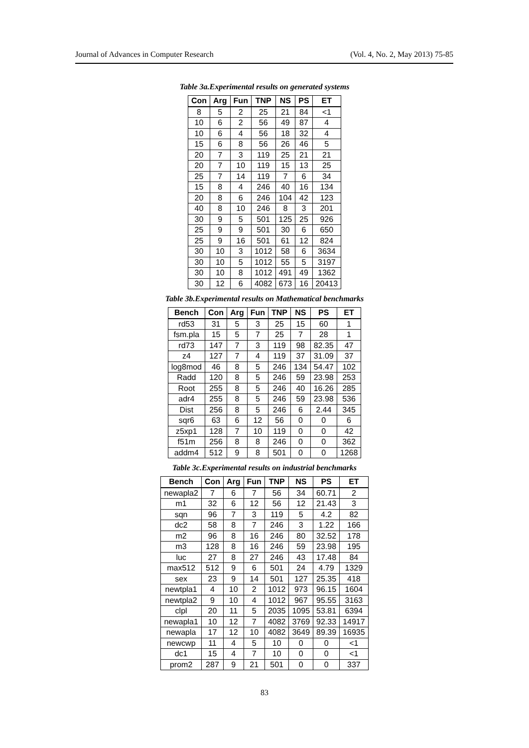Journal of Advances in Computer Research (Vol. 4, No. 2, May 2013) 75-85
Table 3a.Experimental results on generated systems
| Con | Arg | Fun | TNP | NS | PS | ET |
| --- | --- | --- | --- | --- | --- | --- |
| 8 | 5 | 2 | 25 | 21 | 84 | <1 |
| 10 | 6 | 2 | 56 | 49 | 87 | 4 |
| 10 | 6 | 4 | 56 | 18 | 32 | 4 |
| 15 | 6 | 8 | 56 | 26 | 46 | 5 |
| 20 | 7 | 3 | 119 | 25 | 21 | 21 |
| 20 | 7 | 10 | 119 | 15 | 13 | 25 |
| 25 | 7 | 14 | 119 | 7 | 6 | 34 |
| 15 | 8 | 4 | 246 | 40 | 16 | 134 |
| 20 | 8 | 6 | 246 | 104 | 42 | 123 |
| 40 | 8 | 10 | 246 | 8 | 3 | 201 |
| 30 | 9 | 5 | 501 | 125 | 25 | 926 |
| 25 | 9 | 9 | 501 | 30 | 6 | 650 |
| 25 | 9 | 16 | 501 | 61 | 12 | 824 |
| 30 | 10 | 3 | 1012 | 58 | 6 | 3634 |
| 30 | 10 | 5 | 1012 | 55 | 5 | 3197 |
| 30 | 10 | 8 | 1012 | 491 | 49 | 1362 |
| 30 | 12 | 6 | 4082 | 673 | 16 | 20413 |
Table 3b.Experimental results on Mathematical benchmarks
| Bench | Con | Arg | Fun | TNP | NS | PS | ET |
| --- | --- | --- | --- | --- | --- | --- | --- |
| rd53 | 31 | 5 | 3 | 25 | 15 | 60 | 1 |
| fsm.pla | 15 | 5 | 7 | 25 | 7 | 28 | 1 |
| rd73 | 147 | 7 | 3 | 119 | 98 | 82.35 | 47 |
| z4 | 127 | 7 | 4 | 119 | 37 | 31.09 | 37 |
| log8mod | 46 | 8 | 5 | 246 | 134 | 54.47 | 102 |
| Radd | 120 | 8 | 5 | 246 | 59 | 23.98 | 253 |
| Root | 255 | 8 | 5 | 246 | 40 | 16.26 | 285 |
| adr4 | 255 | 8 | 5 | 246 | 59 | 23.98 | 536 |
| Dist | 256 | 8 | 5 | 246 | 6 | 2.44 | 345 |
| sqr6 | 63 | 6 | 12 | 56 | 0 | 0 | 6 |
| z5xp1 | 128 | 7 | 10 | 119 | 0 | 0 | 42 |
| f51m | 256 | 8 | 8 | 246 | 0 | 0 | 362 |
| addm4 | 512 | 9 | 8 | 501 | 0 | 0 | 1268 |
Table 3c.Experimental results on industrial benchmarks
| Bench | Con | Arg | Fun | TNP | NS | PS | ET |
| --- | --- | --- | --- | --- | --- | --- | --- |
| newapla2 | 7 | 6 | 7 | 56 | 34 | 60.71 | 2 |
| m1 | 32 | 6 | 12 | 56 | 12 | 21.43 | 3 |
| sqn | 96 | 7 | 3 | 119 | 5 | 4.2 | 82 |
| dc2 | 58 | 8 | 7 | 246 | 3 | 1.22 | 166 |
| m2 | 96 | 8 | 16 | 246 | 80 | 32.52 | 178 |
| m3 | 128 | 8 | 16 | 246 | 59 | 23.98 | 195 |
| luc | 27 | 8 | 27 | 246 | 43 | 17.48 | 84 |
| max512 | 512 | 9 | 6 | 501 | 24 | 4.79 | 1329 |
| sex | 23 | 9 | 14 | 501 | 127 | 25.35 | 418 |
| newtpla1 | 4 | 10 | 2 | 1012 | 973 | 96.15 | 1604 |
| newtpla2 | 9 | 10 | 4 | 1012 | 967 | 95.55 | 3163 |
| clpl | 20 | 11 | 5 | 2035 | 1095 | 53.81 | 6394 |
| newapla1 | 10 | 12 | 7 | 4082 | 3769 | 92.33 | 14917 |
| newapla | 17 | 12 | 10 | 4082 | 3649 | 89.39 | 16935 |
| newcwp | 11 | 4 | 5 | 10 | 0 | 0 | <1 |
| dc1 | 15 | 4 | 7 | 10 | 0 | 0 | <1 |
| prom2 | 287 | 9 | 21 | 501 | 0 | 0 | 337 |
83